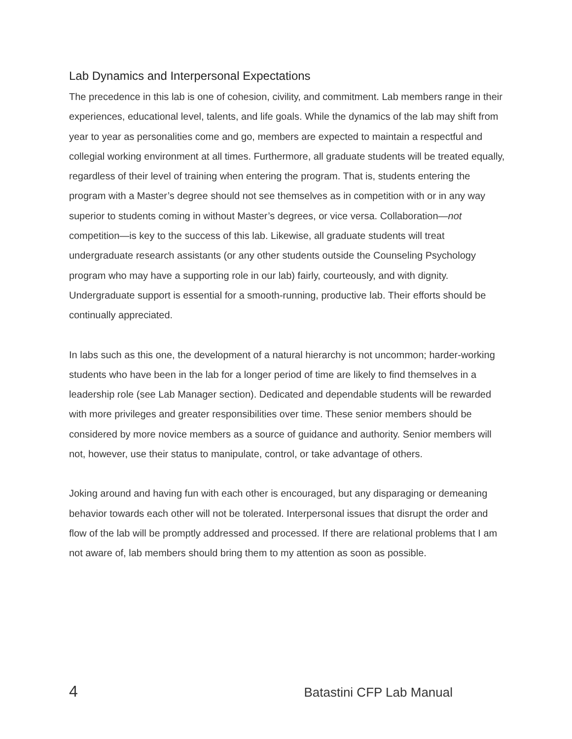Lab Dynamics and Interpersonal Expectations
The precedence in this lab is one of cohesion, civility, and commitment. Lab members range in their experiences, educational level, talents, and life goals. While the dynamics of the lab may shift from year to year as personalities come and go, members are expected to maintain a respectful and collegial working environment at all times. Furthermore, all graduate students will be treated equally, regardless of their level of training when entering the program. That is, students entering the program with a Master’s degree should not see themselves as in competition with or in any way superior to students coming in without Master’s degrees, or vice versa. Collaboration—not competition—is key to the success of this lab. Likewise, all graduate students will treat undergraduate research assistants (or any other students outside the Counseling Psychology program who may have a supporting role in our lab) fairly, courteously, and with dignity. Undergraduate support is essential for a smooth-running, productive lab. Their efforts should be continually appreciated.
In labs such as this one, the development of a natural hierarchy is not uncommon; harder-working students who have been in the lab for a longer period of time are likely to find themselves in a leadership role (see Lab Manager section). Dedicated and dependable students will be rewarded with more privileges and greater responsibilities over time. These senior members should be considered by more novice members as a source of guidance and authority. Senior members will not, however, use their status to manipulate, control, or take advantage of others.
Joking around and having fun with each other is encouraged, but any disparaging or demeaning behavior towards each other will not be tolerated. Interpersonal issues that disrupt the order and flow of the lab will be promptly addressed and processed. If there are relational problems that I am not aware of, lab members should bring them to my attention as soon as possible.
4 Batastini CFP Lab Manual